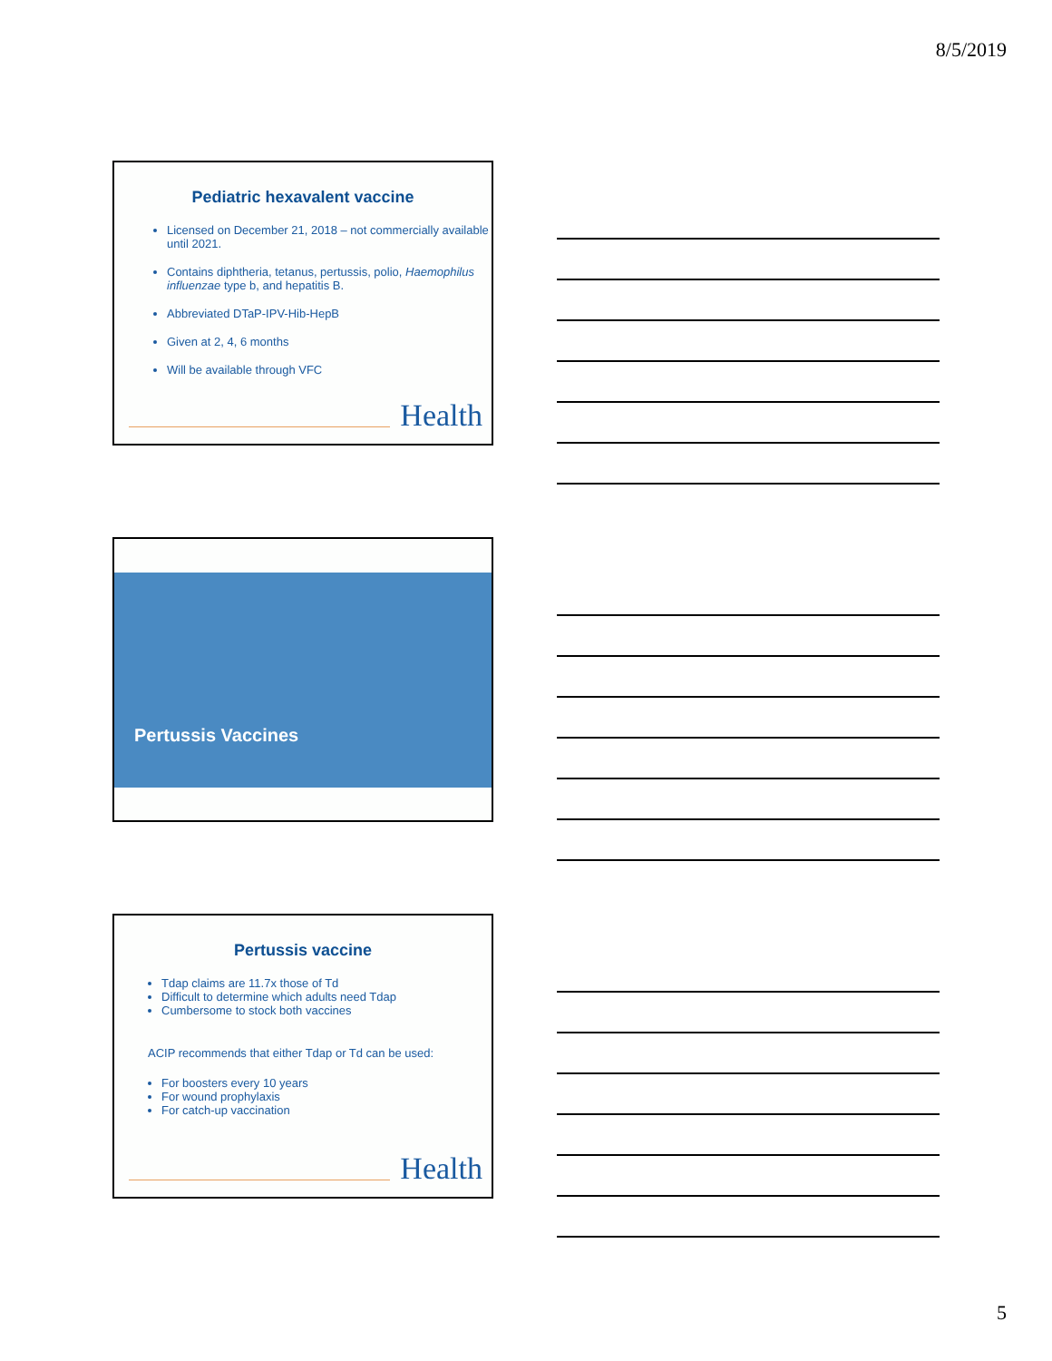8/5/2019
Pediatric hexavalent vaccine
Licensed on December 21, 2018 – not commercially available until 2021.
Contains diphtheria, tetanus, pertussis, polio, Haemophilus influenzae type b, and hepatitis B.
Abbreviated DTaP-IPV-Hib-HepB
Given at 2, 4, 6 months
Will be available through VFC
Health
Pertussis Vaccines
Pertussis vaccine
Tdap claims are 11.7x those of Td
Difficult to determine which adults need Tdap
Cumbersome to stock both vaccines
ACIP recommends that either Tdap or Td can be used:
For boosters every 10 years
For wound prophylaxis
For catch-up vaccination
Health
5